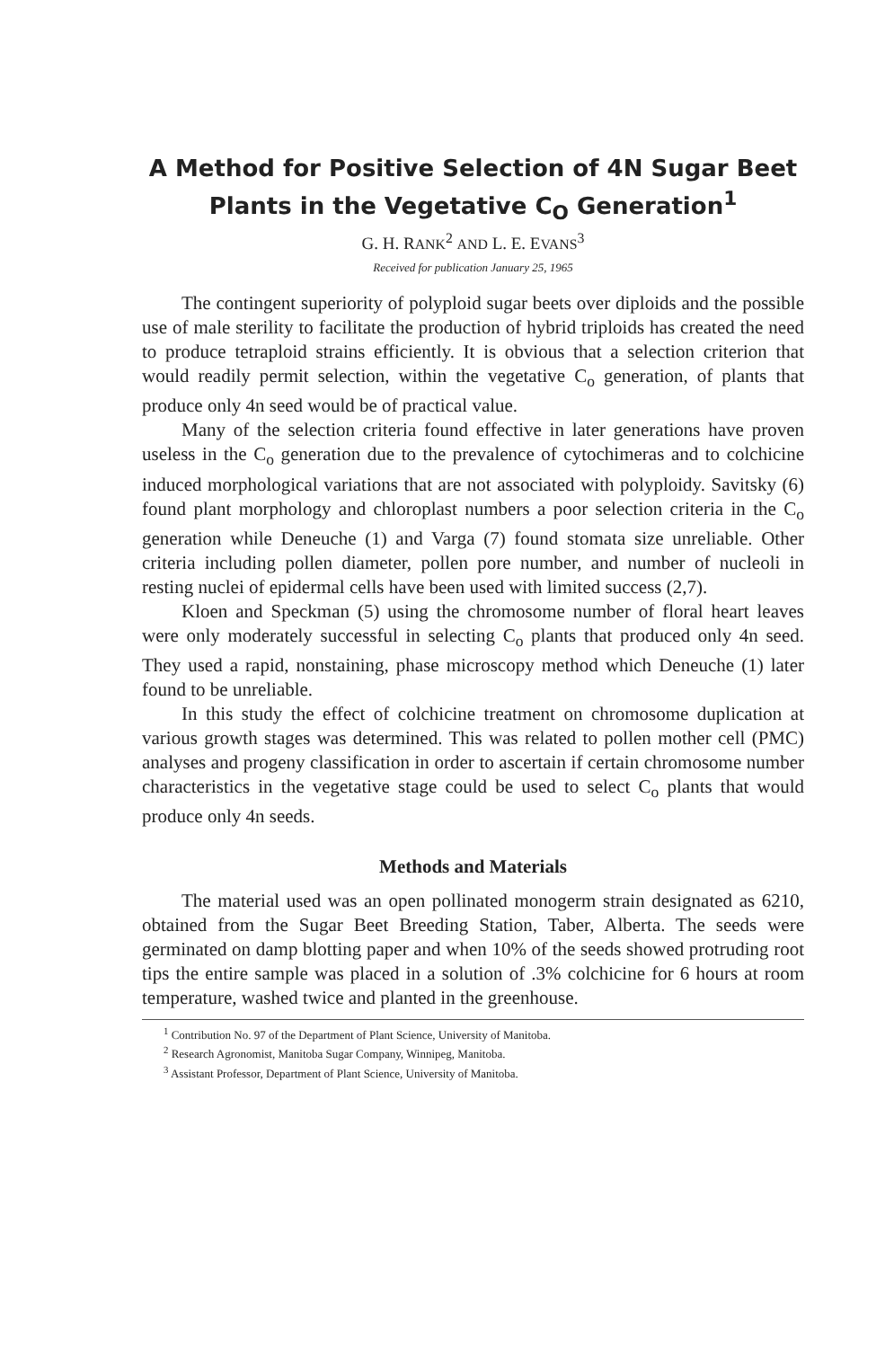A Method for Positive Selection of 4N Sugar Beet Plants in the Vegetative C<sub>O</sub> Generation<sup>1</sup>
G. H. RANK<sup>2</sup> AND L. E. EVANS<sup>3</sup>
Received for publication January 25, 1965
The contingent superiority of polyploid sugar beets over diploids and the possible use of male sterility to facilitate the production of hybrid triploids has created the need to produce tetraploid strains efficiently. It is obvious that a selection criterion that would readily permit selection, within the vegetative C<sub>o</sub> generation, of plants that produce only 4n seed would be of practical value.
Many of the selection criteria found effective in later generations have proven useless in the C<sub>o</sub> generation due to the prevalence of cytochimeras and to colchicine induced morphological variations that are not associated with polyploidy. Savitsky (6) found plant morphology and chloroplast numbers a poor selection criteria in the C<sub>o</sub> generation while Deneuche (1) and Varga (7) found stomata size unreliable. Other criteria including pollen diameter, pollen pore number, and number of nucleoli in resting nuclei of epidermal cells have been used with limited success (2,7).
Kloen and Speckman (5) using the chromosome number of floral heart leaves were only moderately successful in selecting C<sub>o</sub> plants that produced only 4n seed. They used a rapid, nonstaining, phase microscopy method which Deneuche (1) later found to be unreliable.
In this study the effect of colchicine treatment on chromosome duplication at various growth stages was determined. This was related to pollen mother cell (PMC) analyses and progeny classification in order to ascertain if certain chromosome number characteristics in the vegetative stage could be used to select C<sub>o</sub> plants that would produce only 4n seeds.
Methods and Materials
The material used was an open pollinated monogerm strain designated as 6210, obtained from the Sugar Beet Breeding Station, Taber, Alberta. The seeds were germinated on damp blotting paper and when 10% of the seeds showed protruding root tips the entire sample was placed in a solution of .3% colchicine for 6 hours at room temperature, washed twice and planted in the greenhouse.
<sup>1</sup> Contribution No. 97 of the Department of Plant Science, University of Manitoba.
<sup>2</sup> Research Agronomist, Manitoba Sugar Company, Winnipeg, Manitoba.
<sup>3</sup> Assistant Professor, Department of Plant Science, University of Manitoba.